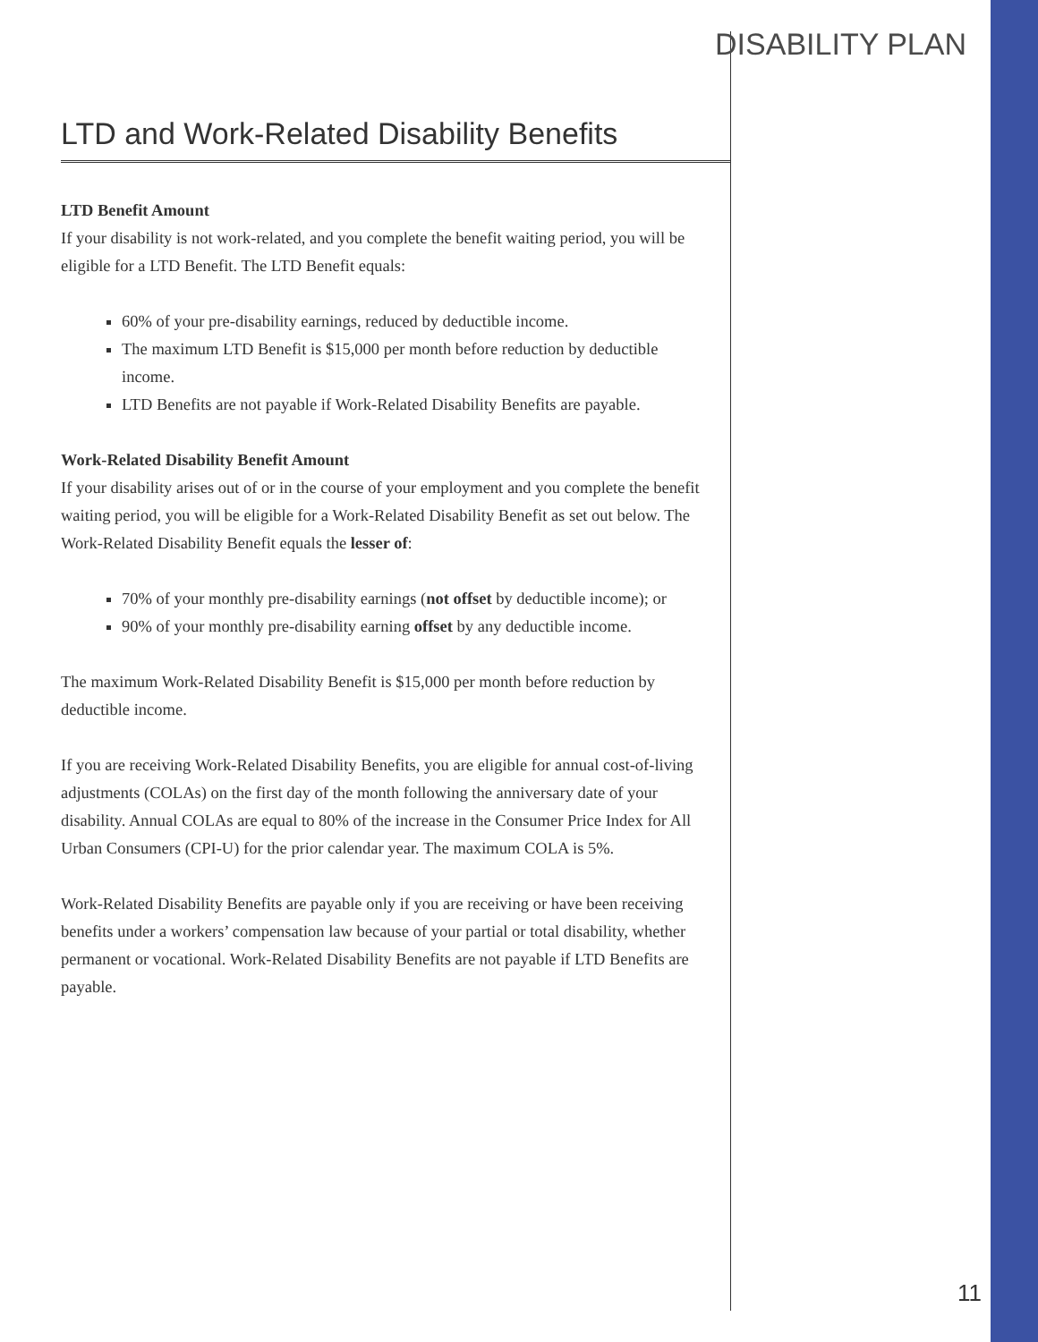DISABILITY PLAN
LTD and Work-Related Disability Benefits
LTD Benefit Amount
If your disability is not work-related, and you complete the benefit waiting period, you will be eligible for a LTD Benefit. The LTD Benefit equals:
60% of your pre-disability earnings, reduced by deductible income.
The maximum LTD Benefit is $15,000 per month before reduction by deductible income.
LTD Benefits are not payable if Work-Related Disability Benefits are payable.
Work-Related Disability Benefit Amount
If your disability arises out of or in the course of your employment and you complete the benefit waiting period, you will be eligible for a Work-Related Disability Benefit as set out below. The Work-Related Disability Benefit equals the lesser of:
70% of your monthly pre-disability earnings (not offset by deductible income); or
90% of your monthly pre-disability earning offset by any deductible income.
The maximum Work-Related Disability Benefit is $15,000 per month before reduction by deductible income.
If you are receiving Work-Related Disability Benefits, you are eligible for annual cost-of-living adjustments (COLAs) on the first day of the month following the anniversary date of your disability. Annual COLAs are equal to 80% of the increase in the Consumer Price Index for All Urban Consumers (CPI-U) for the prior calendar year. The maximum COLA is 5%.
Work-Related Disability Benefits are payable only if you are receiving or have been receiving benefits under a workers’ compensation law because of your partial or total disability, whether permanent or vocational. Work-Related Disability Benefits are not payable if LTD Benefits are payable.
11